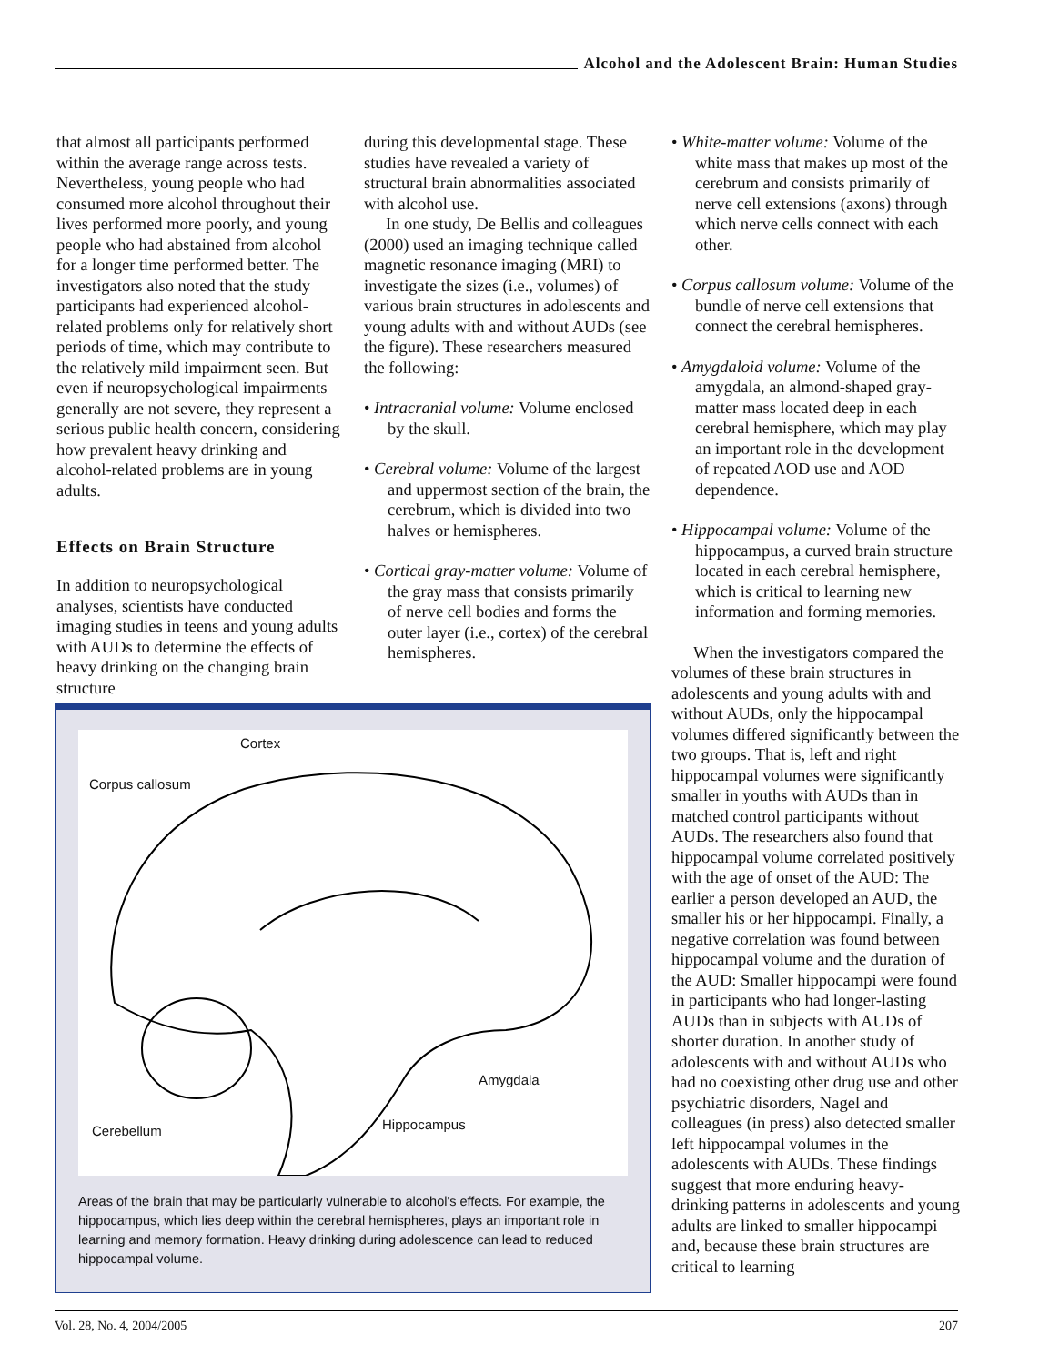Alcohol and the Adolescent Brain: Human Studies
that almost all participants performed within the average range across tests. Nevertheless, young people who had consumed more alcohol throughout their lives performed more poorly, and young people who had abstained from alcohol for a longer time performed better. The investigators also noted that the study participants had experienced alcohol-related problems only for relatively short periods of time, which may contribute to the relatively mild impairment seen. But even if neuropsychological impairments generally are not severe, they represent a serious public health concern, considering how prevalent heavy drinking and alcohol-related problems are in young adults.
Effects on Brain Structure
In addition to neuropsychological analyses, scientists have conducted imaging studies in teens and young adults with AUDs to determine the effects of heavy drinking on the changing brain structure
during this developmental stage. These studies have revealed a variety of structural brain abnormalities associated with alcohol use.
In one study, De Bellis and colleagues (2000) used an imaging technique called magnetic resonance imaging (MRI) to investigate the sizes (i.e., volumes) of various brain structures in adolescents and young adults with and without AUDs (see the figure). These researchers measured the following:
• Intracranial volume: Volume enclosed by the skull.
• Cerebral volume: Volume of the largest and uppermost section of the brain, the cerebrum, which is divided into two halves or hemispheres.
• Cortical gray-matter volume: Volume of the gray mass that consists primarily of nerve cell bodies and forms the outer layer (i.e., cortex) of the cerebral hemispheres.
• White-matter volume: Volume of the white mass that makes up most of the cerebrum and consists primarily of nerve cell extensions (axons) through which nerve cells connect with each other.
• Corpus callosum volume: Volume of the bundle of nerve cell extensions that connect the cerebral hemispheres.
• Amygdaloid volume: Volume of the amygdala, an almond-shaped gray-matter mass located deep in each cerebral hemisphere, which may play an important role in the development of repeated AOD use and AOD dependence.
• Hippocampal volume: Volume of the hippocampus, a curved brain structure located in each cerebral hemisphere, which is critical to learning new information and forming memories.
When the investigators compared the volumes of these brain structures in adolescents and young adults with and without AUDs, only the hippocampal volumes differed significantly between the two groups. That is, left and right hippocampal volumes were significantly smaller in youths with AUDs than in matched control participants without AUDs. The researchers also found that hippocampal volume correlated positively with the age of onset of the AUD: The earlier a person developed an AUD, the smaller his or her hippocampi. Finally, a negative correlation was found between hippocampal volume and the duration of the AUD: Smaller hippocampi were found in participants who had longer-lasting AUDs than in subjects with AUDs of shorter duration. In another study of adolescents with and without AUDs who had no coexisting other drug use and other psychiatric disorders, Nagel and colleagues (in press) also detected smaller left hippocampal volumes in the adolescents with AUDs. These findings suggest that more enduring heavy-drinking patterns in adolescents and young adults are linked to smaller hippocampi and, because these brain structures are critical to learning
Cortex
Corpus callosum
Amygdala
Hippocampus Cerebellum
Areas of the brain that may be particularly vulnerable to alcohol's effects. For example, the hippocampus, which lies deep within the cerebral hemispheres, plays an important role in learning and memory formation. Heavy drinking during adolescence can lead to reduced hippocampal volume.
Vol. 28, No. 4, 2004/2005 207